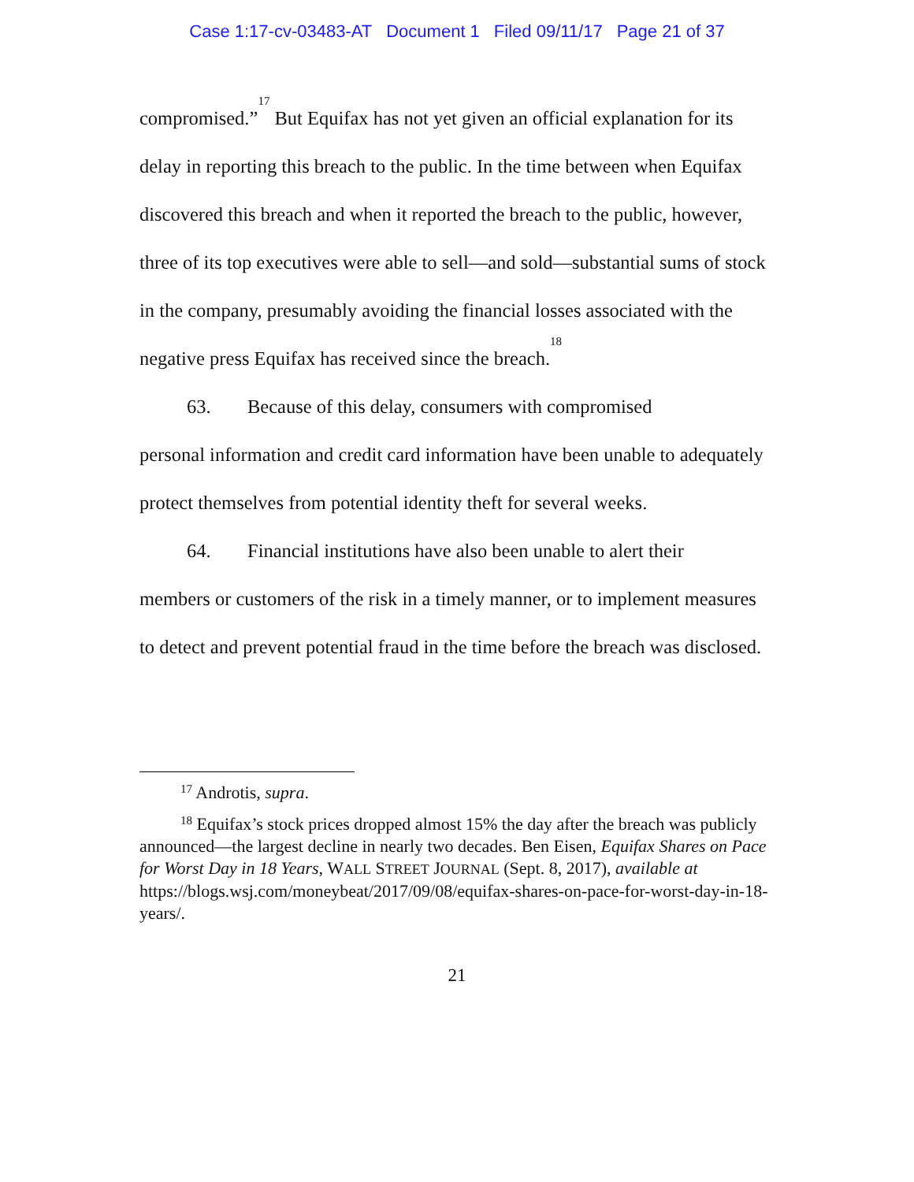Case 1:17-cv-03483-AT Document 1 Filed 09/11/17 Page 21 of 37
compromised.”<sup>17</sup> But Equifax has not yet given an official explanation for its delay in reporting this breach to the public. In the time between when Equifax discovered this breach and when it reported the breach to the public, however, three of its top executives were able to sell—and sold—substantial sums of stock in the company, presumably avoiding the financial losses associated with the negative press Equifax has received since the breach.<sup>18</sup>
63. Because of this delay, consumers with compromised
personal information and credit card information have been unable to adequately protect themselves from potential identity theft for several weeks.
64. Financial institutions have also been unable to alert their
members or customers of the risk in a timely manner, or to implement measures to detect and prevent potential fraud in the time before the breach was disclosed.
<sup>17</sup> Androtis, supra.
<sup>18</sup> Equifax’s stock prices dropped almost 15% the day after the breach was publicly announced—the largest decline in nearly two decades. Ben Eisen, Equifax Shares on Pace for Worst Day in 18 Years, WALL STREET JOURNAL (Sept. 8, 2017), available at https://blogs.wsj.com/moneybeat/2017/09/08/equifax-shares-on-pace-for-worst-day-in-18-years/.
21